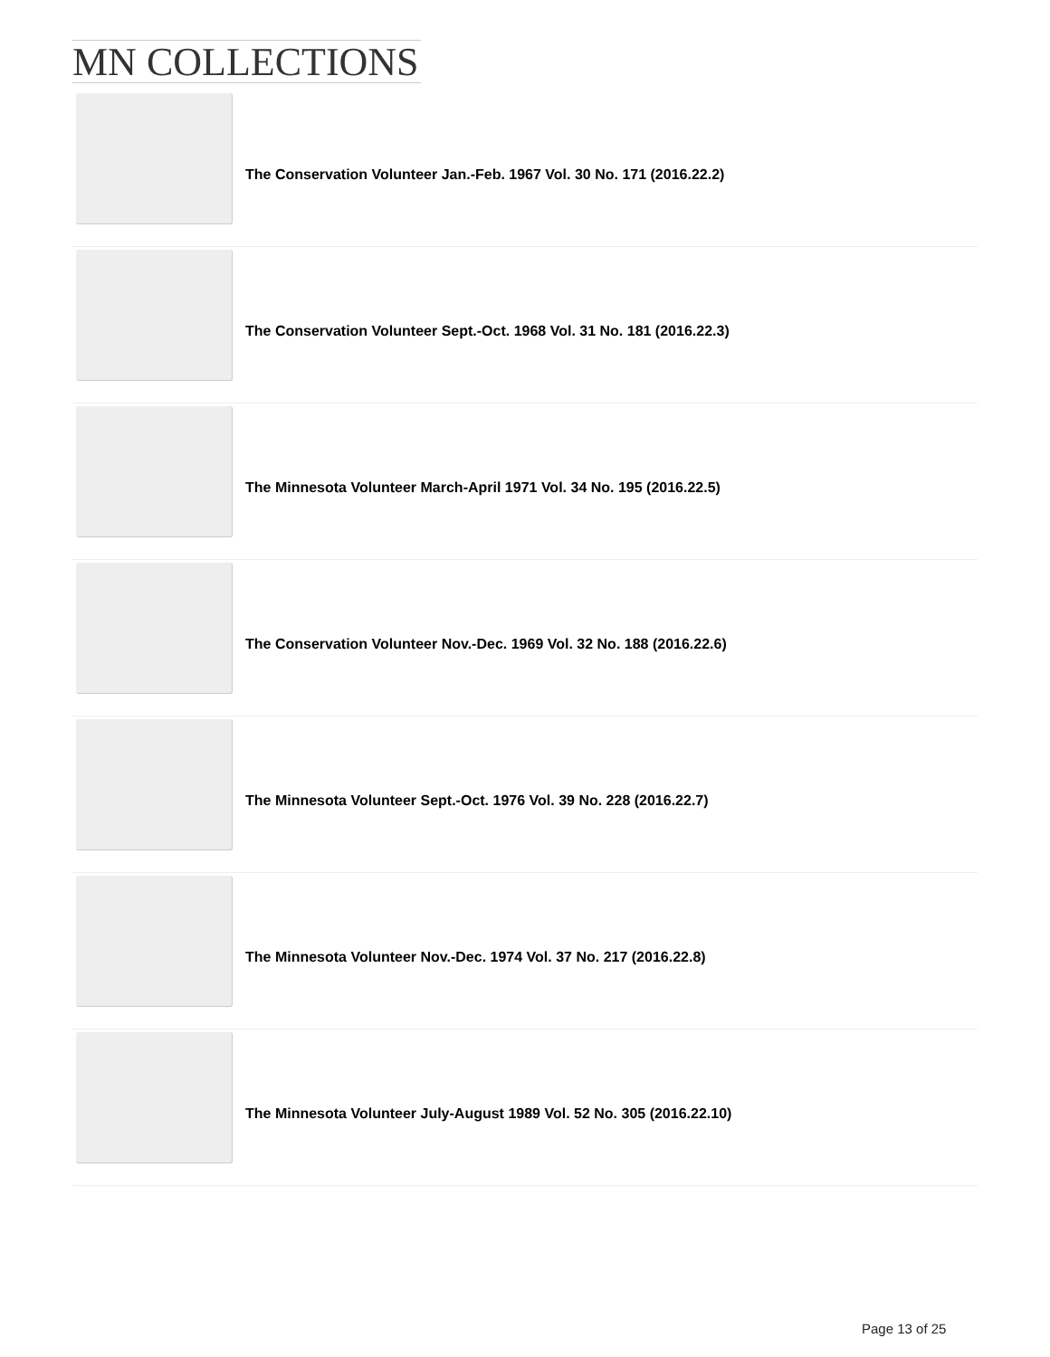MN COLLECTIONS
The Conservation Volunteer Jan.-Feb. 1967 Vol. 30 No. 171 (2016.22.2)
The Conservation Volunteer Sept.-Oct. 1968 Vol. 31 No. 181 (2016.22.3)
The Minnesota Volunteer March-April 1971 Vol. 34 No. 195 (2016.22.5)
The Conservation Volunteer Nov.-Dec. 1969 Vol. 32 No. 188 (2016.22.6)
The Minnesota Volunteer Sept.-Oct. 1976 Vol. 39 No. 228 (2016.22.7)
The Minnesota Volunteer Nov.-Dec. 1974 Vol. 37 No. 217 (2016.22.8)
The Minnesota Volunteer July-August 1989 Vol. 52 No. 305 (2016.22.10)
Page 13 of 25